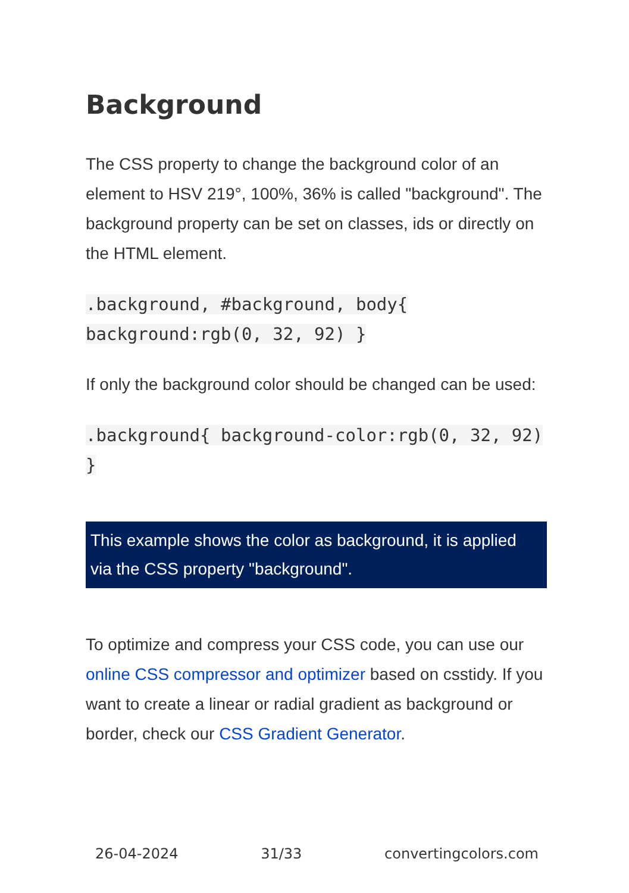Background
The CSS property to change the background color of an element to HSV 219°, 100%, 36% is called "background". The background property can be set on classes, ids or directly on the HTML element.
.background, #background, body{ background:rgb(0, 32, 92) }
If only the background color should be changed can be used:
.background{ background-color:rgb(0, 32, 92) }
This example shows the color as background, it is applied via the CSS property "background".
To optimize and compress your CSS code, you can use our online CSS compressor and optimizer based on csstidy. If you want to create a linear or radial gradient as background or border, check our CSS Gradient Generator.
26-04-2024 31/33 convertingcolors.com